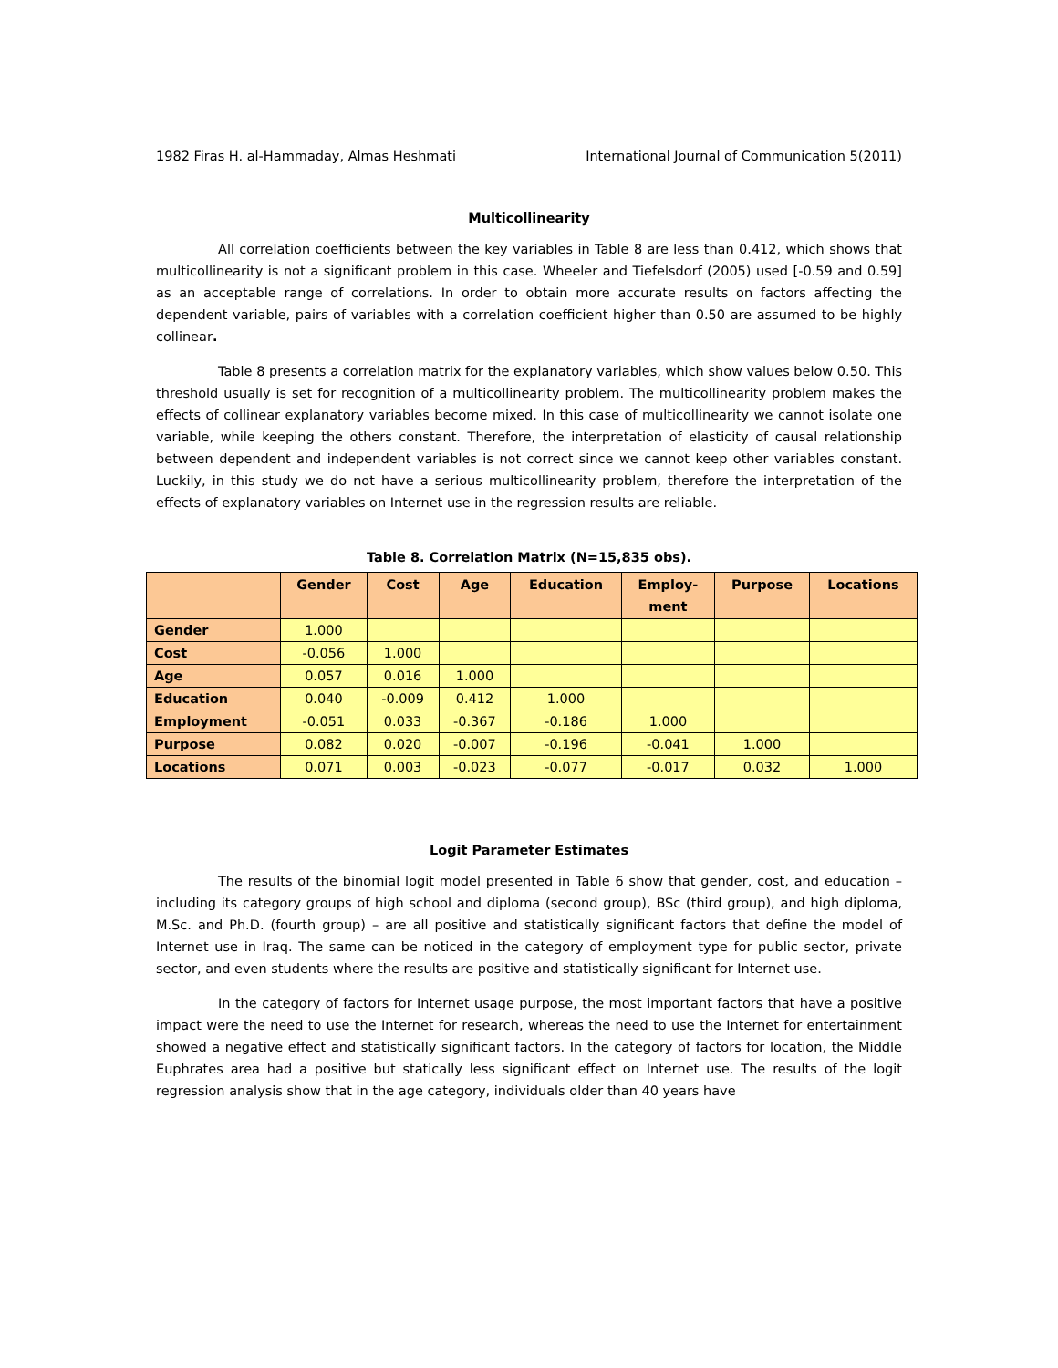1982 Firas H. al-Hammaday, Almas Heshmati International Journal of Communication 5(2011)
Multicollinearity
All correlation coefficients between the key variables in Table 8 are less than 0.412, which shows that multicollinearity is not a significant problem in this case. Wheeler and Tiefelsdorf (2005) used [-0.59 and 0.59] as an acceptable range of correlations. In order to obtain more accurate results on factors affecting the dependent variable, pairs of variables with a correlation coefficient higher than 0.50 are assumed to be highly collinear.
Table 8 presents a correlation matrix for the explanatory variables, which show values below 0.50. This threshold usually is set for recognition of a multicollinearity problem. The multicollinearity problem makes the effects of collinear explanatory variables become mixed. In this case of multicollinearity we cannot isolate one variable, while keeping the others constant. Therefore, the interpretation of elasticity of causal relationship between dependent and independent variables is not correct since we cannot keep other variables constant. Luckily, in this study we do not have a serious multicollinearity problem, therefore the interpretation of the effects of explanatory variables on Internet use in the regression results are reliable.
Table 8. Correlation Matrix (N=15,835 obs).
| | Gender | Cost | Age | Education | Employ- ment | Purpose | Locations |
| --- | --- | --- | --- | --- | --- | --- | --- |
| Gender | 1.000 | | | | | | |
| Cost | -0.056 | 1.000 | | | | | |
| Age | 0.057 | 0.016 | 1.000 | | | | |
| Education | 0.040 | -0.009 | 0.412 | 1.000 | | | |
| Employment | -0.051 | 0.033 | -0.367 | -0.186 | 1.000 | | |
| Purpose | 0.082 | 0.020 | -0.007 | -0.196 | -0.041 | 1.000 | |
| Locations | 0.071 | 0.003 | -0.023 | -0.077 | -0.017 | 0.032 | 1.000 |
Logit Parameter Estimates
The results of the binomial logit model presented in Table 6 show that gender, cost, and education – including its category groups of high school and diploma (second group), BSc (third group), and high diploma, M.Sc. and Ph.D. (fourth group) – are all positive and statistically significant factors that define the model of Internet use in Iraq. The same can be noticed in the category of employment type for public sector, private sector, and even students where the results are positive and statistically significant for Internet use.
In the category of factors for Internet usage purpose, the most important factors that have a positive impact were the need to use the Internet for research, whereas the need to use the Internet for entertainment showed a negative effect and statistically significant factors. In the category of factors for location, the Middle Euphrates area had a positive but statically less significant effect on Internet use. The results of the logit regression analysis show that in the age category, individuals older than 40 years have